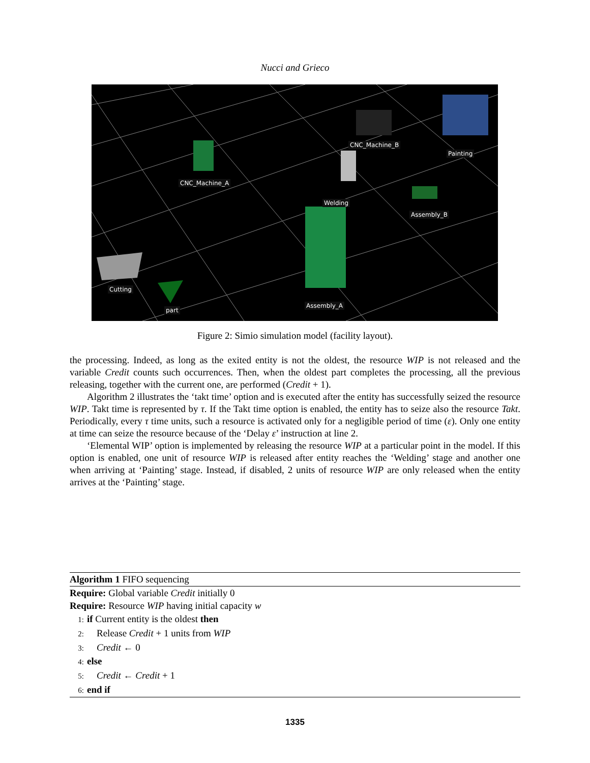Nucci and Grieco
CNC_Machine_B
Painting
CNC_Machine_A
Welding
Assembly_B
Cutting
part
Assembly_A
Figure 2: Simio simulation model (facility layout).
the processing. Indeed, as long as the exited entity is not the oldest, the resource WIP is not released and the variable Credit counts such occurrences. Then, when the oldest part completes the processing, all the previous releasing, together with the current one, are performed (Credit + 1).
Algorithm 2 illustrates the ‘takt time’ option and is executed after the entity has successfully seized the resource WIP. Takt time is represented by τ. If the Takt time option is enabled, the entity has to seize also the resource Takt. Periodically, every τ time units, such a resource is activated only for a negligible period of time (ε). Only one entity at time can seize the resource because of the ‘Delay ε’ instruction at line 2.
‘Elemental WIP’ option is implemented by releasing the resource WIP at a particular point in the model. If this option is enabled, one unit of resource WIP is released after entity reaches the ‘Welding’ stage and another one when arriving at ‘Painting’ stage. Instead, if disabled, 2 units of resource WIP are only released when the entity arrives at the ‘Painting’ stage.
Algorithm 1 FIFO sequencing
Require: Global variable Credit initially 0
Require: Resource WIP having initial capacity w
1: if Current entity is the oldest then
2: Release Credit + 1 units from WIP
3: Credit ← 0
4: else
5: Credit ← Credit + 1
6: end if
1335